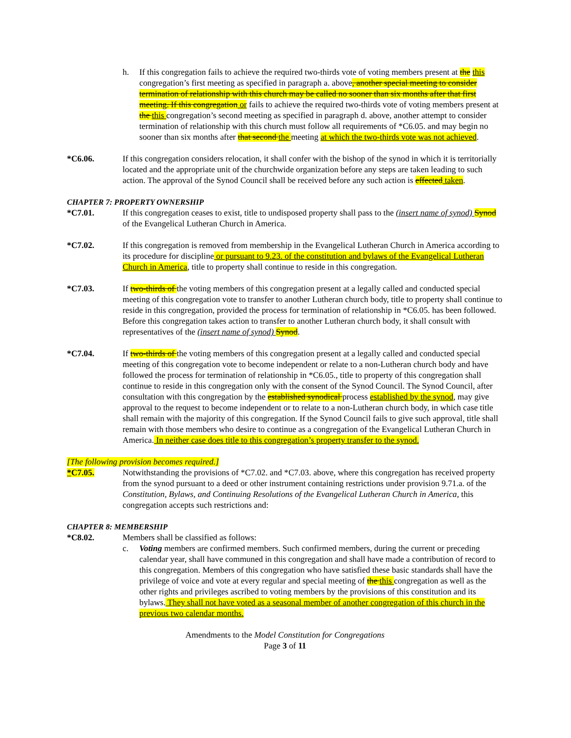h. If this congregation fails to achieve the required two-thirds vote of voting members present at the this congregation’s first meeting as specified in paragraph a. above, another special meeting to consider termination of relationship with this church may be called no sooner than six months after that first meeting. If this congregation or fails to achieve the required two-thirds vote of voting members present at the this congregation’s second meeting as specified in paragraph d. above, another attempt to consider termination of relationship with this church must follow all requirements of *C6.05. and may begin no sooner than six months after that second the meeting at which the two-thirds vote was not achieved.
*C6.06. If this congregation considers relocation, it shall confer with the bishop of the synod in which it is territorially located and the appropriate unit of the churchwide organization before any steps are taken leading to such action. The approval of the Synod Council shall be received before any such action is effected taken.
CHAPTER 7: PROPERTY OWNERSHIP
*C7.01. If this congregation ceases to exist, title to undisposed property shall pass to the (insert name of synod) Synod of the Evangelical Lutheran Church in America.
*C7.02. If this congregation is removed from membership in the Evangelical Lutheran Church in America according to its procedure for discipline or pursuant to 9.23. of the constitution and bylaws of the Evangelical Lutheran Church in America, title to property shall continue to reside in this congregation.
*C7.03. If two-thirds of the voting members of this congregation present at a legally called and conducted special meeting of this congregation vote to transfer to another Lutheran church body, title to property shall continue to reside in this congregation, provided the process for termination of relationship in *C6.05. has been followed. Before this congregation takes action to transfer to another Lutheran church body, it shall consult with representatives of the (insert name of synod) Synod.
*C7.04. If two-thirds of the voting members of this congregation present at a legally called and conducted special meeting of this congregation vote to become independent or relate to a non-Lutheran church body and have followed the process for termination of relationship in *C6.05., title to property of this congregation shall continue to reside in this congregation only with the consent of the Synod Council. The Synod Council, after consultation with this congregation by the established synodical process established by the synod, may give approval to the request to become independent or to relate to a non-Lutheran church body, in which case title shall remain with the majority of this congregation. If the Synod Council fails to give such approval, title shall remain with those members who desire to continue as a congregation of the Evangelical Lutheran Church in America. In neither case does title to this congregation’s property transfer to the synod.
[The following provision becomes required.]
*C7.05. Notwithstanding the provisions of *C7.02. and *C7.03. above, where this congregation has received property from the synod pursuant to a deed or other instrument containing restrictions under provision 9.71.a. of the Constitution, Bylaws, and Continuing Resolutions of the Evangelical Lutheran Church in America, this congregation accepts such restrictions and:
CHAPTER 8: MEMBERSHIP
*C8.02. Members shall be classified as follows:
c. Voting members are confirmed members. Such confirmed members, during the current or preceding calendar year, shall have communed in this congregation and shall have made a contribution of record to this congregation. Members of this congregation who have satisfied these basic standards shall have the privilege of voice and vote at every regular and special meeting of the this congregation as well as the other rights and privileges ascribed to voting members by the provisions of this constitution and its bylaws. They shall not have voted as a seasonal member of another congregation of this church in the previous two calendar months.
Amendments to the Model Constitution for Congregations
Page 3 of 11